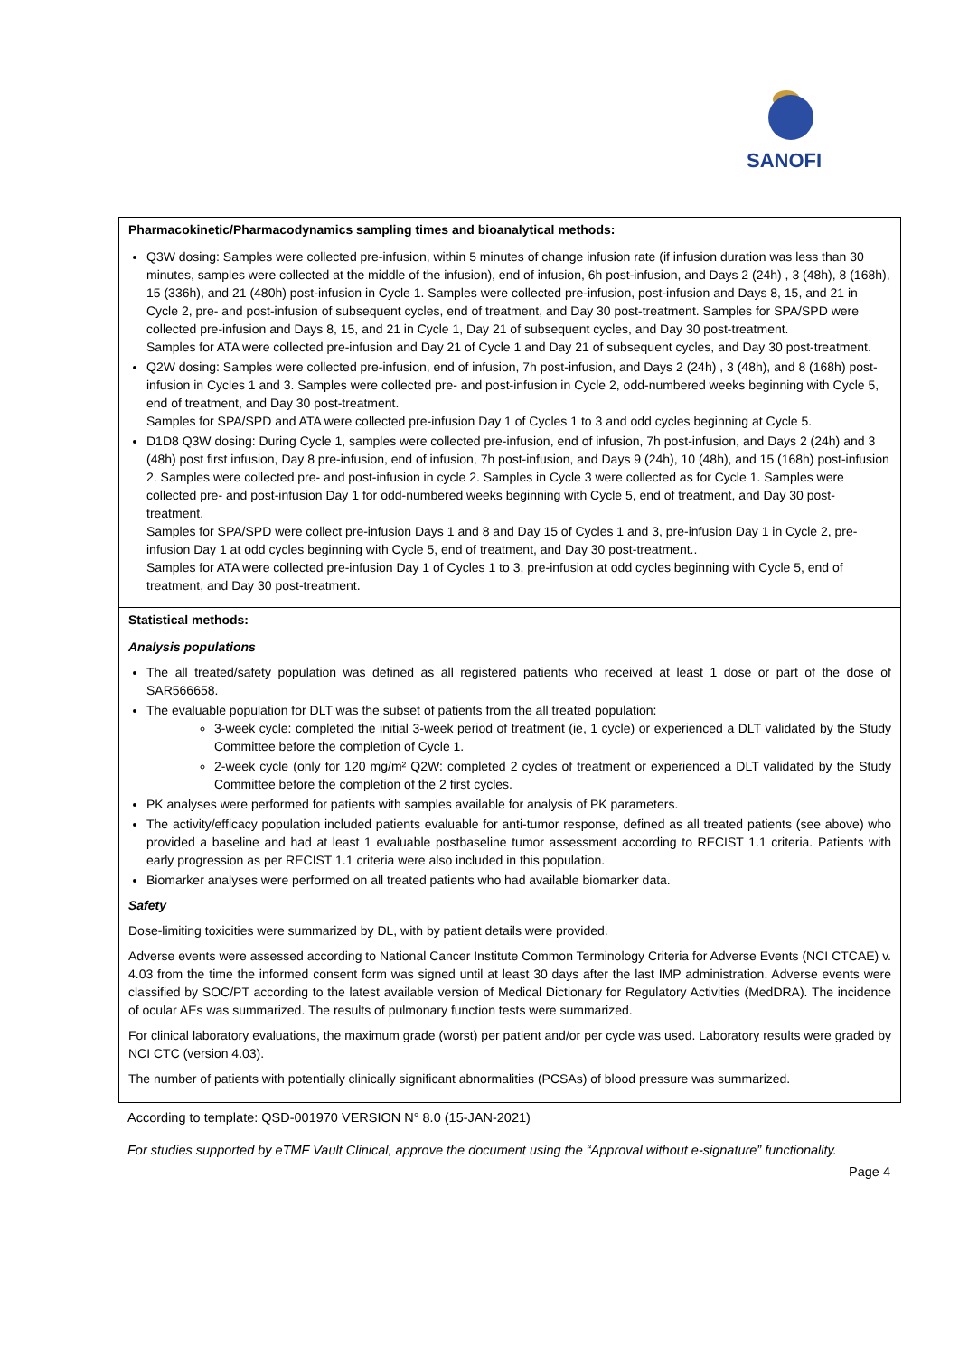SANOFI
| Pharmacokinetic/Pharmacodynamics sampling times and bioanalytical methods: Q3W dosing: Samples were collected pre-infusion, within 5 minutes of change infusion rate (if infusion duration was less than 30 minutes, samples were collected at the middle of the infusion), end of infusion, 6h post-infusion, and Days 2 (24h) , 3 (48h), 8 (168h), 15 (336h), and 21 (480h) post-infusion in Cycle 1. Samples were collected pre-infusion, post-infusion and Days 8, 15, and 21 in Cycle 2, pre- and post-infusion of subsequent cycles, end of treatment, and Day 30 post-treatment. Samples for SPA/SPD were collected pre-infusion and Days 8, 15, and 21 in Cycle 1, Day 21 of subsequent cycles, and Day 30 post-treatment. Samples for ATA were collected pre-infusion and Day 21 of Cycle 1 and Day 21 of subsequent cycles, and Day 30 post-treatment. Q2W dosing: Samples were collected pre-infusion, end of infusion, 7h post-infusion, and Days 2 (24h) , 3 (48h), and 8 (168h) post-infusion in Cycles 1 and 3. Samples were collected pre- and post-infusion in Cycle 2, odd-numbered weeks beginning with Cycle 5, end of treatment, and Day 30 post-treatment. Samples for SPA/SPD and ATA were collected pre-infusion Day 1 of Cycles 1 to 3 and odd cycles beginning at Cycle 5. D1D8 Q3W dosing: During Cycle 1, samples were collected pre-infusion, end of infusion, 7h post-infusion, and Days 2 (24h) and 3 (48h) post first infusion, Day 8 pre-infusion, end of infusion, 7h post-infusion, and Days 9 (24h), 10 (48h), and 15 (168h) post-infusion 2. Samples were collected pre- and post-infusion in cycle 2. Samples in Cycle 3 were collected as for Cycle 1. Samples were collected pre- and post-infusion Day 1 for odd-numbered weeks beginning with Cycle 5, end of treatment, and Day 30 post-treatment. Samples for SPA/SPD were collect pre-infusion Days 1 and 8 and Day 15 of Cycles 1 and 3, pre-infusion Day 1 in Cycle 2, pre-infusion Day 1 at odd cycles beginning with Cycle 5, end of treatment, and Day 30 post-treatment.. Samples for ATA were collected pre-infusion Day 1 of Cycles 1 to 3, pre-infusion at odd cycles beginning with Cycle 5, end of treatment, and Day 30 post-treatment. |
| Statistical methods: Analysis populations The all treated/safety population was defined as all registered patients who received at least 1 dose or part of the dose of SAR566658. The evaluable population for DLT was the subset of patients from the all treated population: 3-week cycle: completed the initial 3-week period of treatment (ie, 1 cycle) or experienced a DLT validated by the Study Committee before the completion of Cycle 1. 2-week cycle (only for 120 mg/m² Q2W: completed 2 cycles of treatment or experienced a DLT validated by the Study Committee before the completion of the 2 first cycles. PK analyses were performed for patients with samples available for analysis of PK parameters. The activity/efficacy population included patients evaluable for anti-tumor response, defined as all treated patients (see above) who provided a baseline and had at least 1 evaluable postbaseline tumor assessment according to RECIST 1.1 criteria. Patients with early progression as per RECIST 1.1 criteria were also included in this population. Biomarker analyses were performed on all treated patients who had available biomarker data. Safety Dose-limiting toxicities were summarized by DL, with by patient details were provided. Adverse events were assessed according to National Cancer Institute Common Terminology Criteria for Adverse Events (NCI CTCAE) v. 4.03 from the time the informed consent form was signed until at least 30 days after the last IMP administration. Adverse events were classified by SOC/PT according to the latest available version of Medical Dictionary for Regulatory Activities (MedDRA). The incidence of ocular AEs was summarized. The results of pulmonary function tests were summarized. For clinical laboratory evaluations, the maximum grade (worst) per patient and/or per cycle was used. Laboratory results were graded by NCI CTC (version 4.03). The number of patients with potentially clinically significant abnormalities (PCSAs) of blood pressure was summarized. |
According to template: QSD-001970 VERSION N° 8.0 (15-JAN-2021)
For studies supported by eTMF Vault Clinical, approve the document using the “Approval without e-signature” functionality.
Page 4